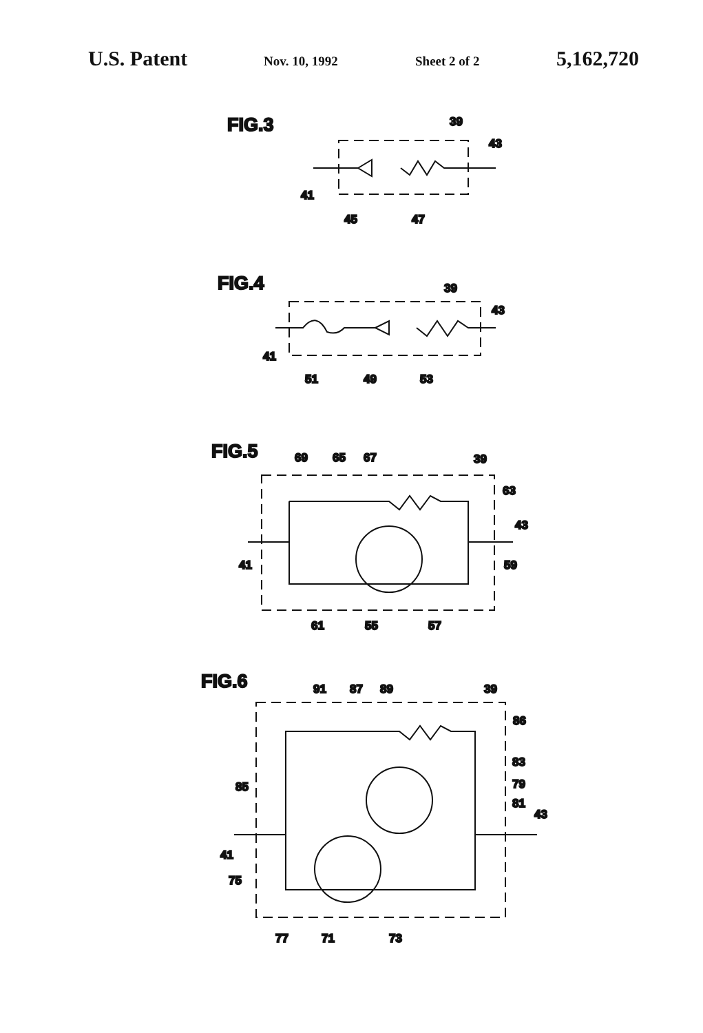U.S. Patent
Nov. 10, 1992 Sheet 2 of 2
5,162,720
FIG.3
39
43
41
45
47
FIG.4
39
43
41
51
49
53
FIG.5
69
65
67
39
63
43
41
59
61
55
57
FIG.6
91
87
89
39
86
83
85
79
81
43
41
75
77
71
73